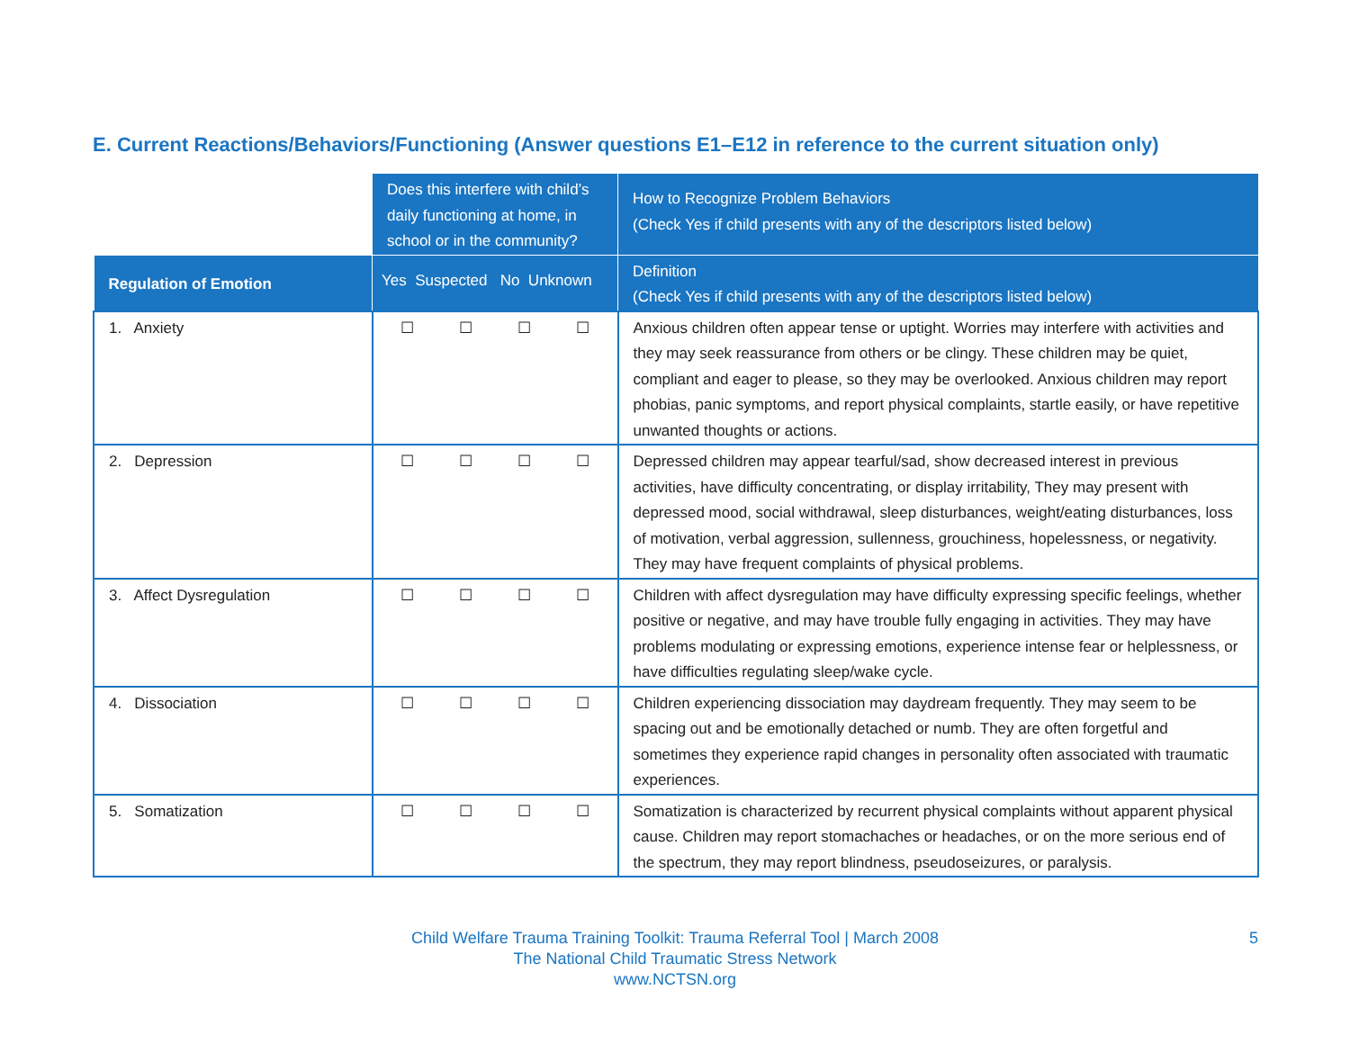E. Current Reactions/Behaviors/Functioning (Answer questions E1–E12 in reference to the current situation only)
| | Does this interfere with child’s daily functioning at home, in school or in the community? | How to Recognize Problem Behaviors (Check Yes if child presents with any of the descriptors listed below) |
| --- | --- | --- |
| Regulation of Emotion | Yes Suspected No Unknown | Definition (Check Yes if child presents with any of the descriptors listed below) |
| 1. Anxiety | ☐ ☐ ☐ ☐ | Anxious children often appear tense or uptight. Worries may interfere with activities and they may seek reassurance from others or be clingy. These children may be quiet, compliant and eager to please, so they may be overlooked. Anxious children may report phobias, panic symptoms, and report physical complaints, startle easily, or have repetitive unwanted thoughts or actions. |
| 2. Depression | ☐ ☐ ☐ ☐ | Depressed children may appear tearful/sad, show decreased interest in previous activities, have difficulty concentrating, or display irritability, They may present with depressed mood, social withdrawal, sleep disturbances, weight/eating disturbances, loss of motivation, verbal aggression, sullenness, grouchiness, hopelessness, or negativity. They may have frequent complaints of physical problems. |
| 3. Affect Dysregulation | ☐ ☐ ☐ ☐ | Children with affect dysregulation may have difficulty expressing specific feelings, whether positive or negative, and may have trouble fully engaging in activities. They may have problems modulating or expressing emotions, experience intense fear or helplessness, or have difficulties regulating sleep/wake cycle. |
| 4. Dissociation | ☐ ☐ ☐ ☐ | Children experiencing dissociation may daydream frequently. They may seem to be spacing out and be emotionally detached or numb. They are often forgetful and sometimes they experience rapid changes in personality often associated with traumatic experiences. |
| 5. Somatization | ☐ ☐ ☐ ☐ | Somatization is characterized by recurrent physical complaints without apparent physical cause. Children may report stomachaches or headaches, or on the more serious end of the spectrum, they may report blindness, pseudoseizures, or paralysis. |
Child Welfare Trauma Training Toolkit: Trauma Referral Tool | March 2008
The National Child Traumatic Stress Network
www.NCTSN.org
5